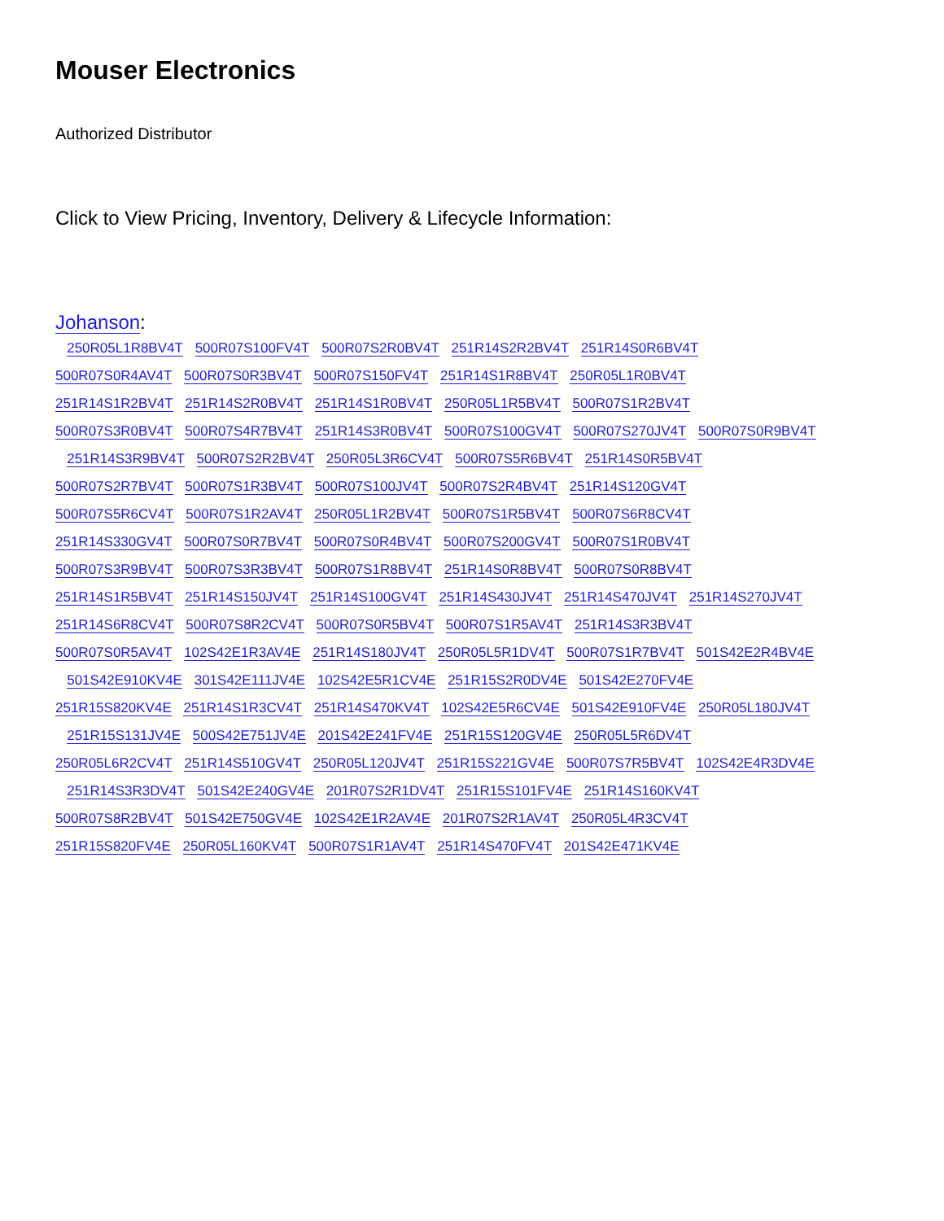Mouser Electronics
Authorized Distributor
Click to View Pricing, Inventory, Delivery & Lifecycle Information:
Johanson:
250R05L1R8BV4T 500R07S100FV4T 500R07S2R0BV4T 251R14S2R2BV4T 251R14S0R6BV4T
500R07S0R4AV4T 500R07S0R3BV4T 500R07S150FV4T 251R14S1R8BV4T 250R05L1R0BV4T
251R14S1R2BV4T 251R14S2R0BV4T 251R14S1R0BV4T 250R05L1R5BV4T 500R07S1R2BV4T
500R07S3R0BV4T 500R07S4R7BV4T 251R14S3R0BV4T 500R07S100GV4T 500R07S270JV4T 500R07S0R9BV4T
251R14S3R9BV4T 500R07S2R2BV4T 250R05L3R6CV4T 500R07S5R6BV4T 251R14S0R5BV4T
500R07S2R7BV4T 500R07S1R3BV4T 500R07S100JV4T 500R07S2R4BV4T 251R14S120GV4T
500R07S5R6CV4T 500R07S1R2AV4T 250R05L1R2BV4T 500R07S1R5BV4T 500R07S6R8CV4T
251R14S330GV4T 500R07S0R7BV4T 500R07S0R4BV4T 500R07S200GV4T 500R07S1R0BV4T
500R07S3R9BV4T 500R07S3R3BV4T 500R07S1R8BV4T 251R14S0R8BV4T 500R07S0R8BV4T
251R14S1R5BV4T 251R14S150JV4T 251R14S100GV4T 251R14S430JV4T 251R14S470JV4T 251R14S270JV4T
251R14S6R8CV4T 500R07S8R2CV4T 500R07S0R5BV4T 500R07S1R5AV4T 251R14S3R3BV4T
500R07S0R5AV4T 102S42E1R3AV4E 251R14S180JV4T 250R05L5R1DV4T 500R07S1R7BV4T 501S42E2R4BV4E
501S42E910KV4E 301S42E111JV4E 102S42E5R1CV4E 251R15S2R0DV4E 501S42E270FV4E
251R15S820KV4E 251R14S1R3CV4T 251R14S470KV4T 102S42E5R6CV4E 501S42E910FV4E 250R05L180JV4T
251R15S131JV4E 500S42E751JV4E 201S42E241FV4E 251R15S120GV4E 250R05L5R6DV4T
250R05L6R2CV4T 251R14S510GV4T 250R05L120JV4T 251R15S221GV4E 500R07S7R5BV4T 102S42E4R3DV4E
251R14S3R3DV4T 501S42E240GV4E 201R07S2R1DV4T 251R15S101FV4E 251R14S160KV4T
500R07S8R2BV4T 501S42E750GV4E 102S42E1R2AV4E 201R07S2R1AV4T 250R05L4R3CV4T
251R15S820FV4E 250R05L160KV4T 500R07S1R1AV4T 251R14S470FV4T 201S42E471KV4E